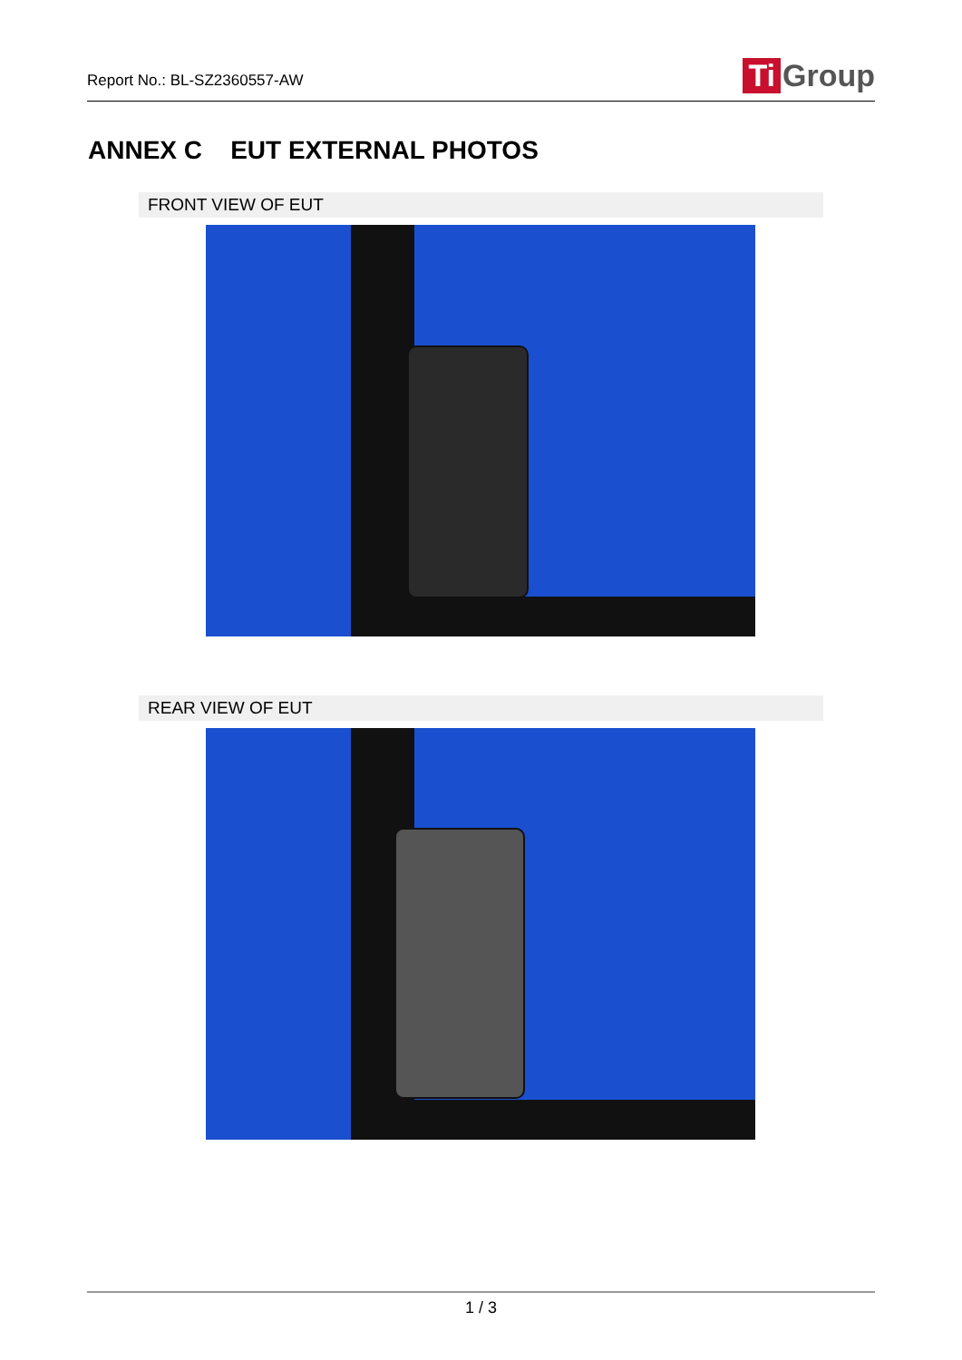Report No.: BL-SZ2360557-AW
Ti Group
ANNEX C EUT EXTERNAL PHOTOS
FRONT VIEW OF EUT
REAR VIEW OF EUT
1 / 3